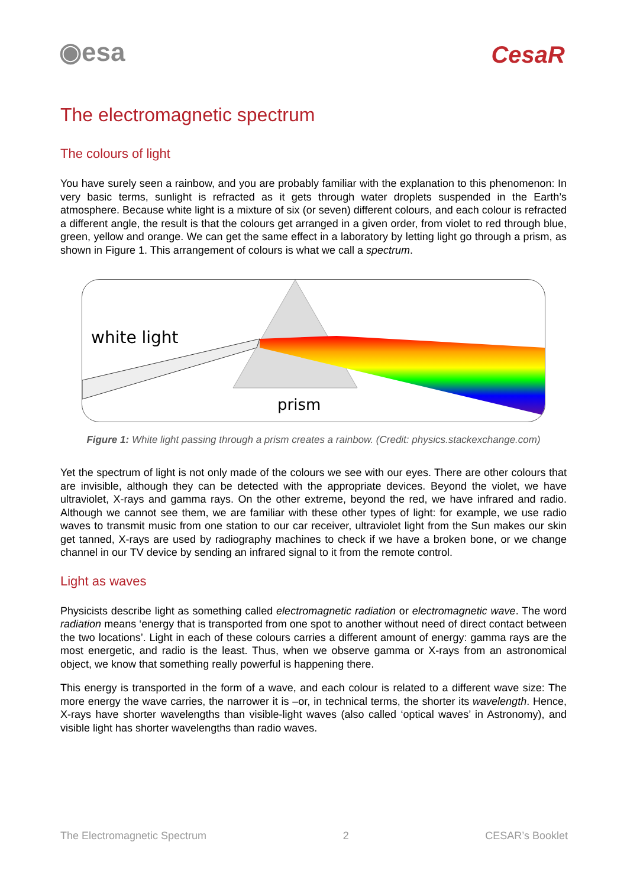◉esa CesaR
The electromagnetic spectrum
The colours of light
You have surely seen a rainbow, and you are probably familiar with the explanation to this phenomenon: In very basic terms, sunlight is refracted as it gets through water droplets suspended in the Earth’s atmosphere. Because white light is a mixture of six (or seven) different colours, and each colour is refracted a different angle, the result is that the colours get arranged in a given order, from violet to red through blue, green, yellow and orange. We can get the same effect in a laboratory by letting light go through a prism, as shown in Figure 1. This arrangement of colours is what we call a spectrum.
white light
prism
Figure 1: White light passing through a prism creates a rainbow. (Credit: physics.stackexchange.com)
Yet the spectrum of light is not only made of the colours we see with our eyes. There are other colours that are invisible, although they can be detected with the appropriate devices. Beyond the violet, we have ultraviolet, X-rays and gamma rays. On the other extreme, beyond the red, we have infrared and radio. Although we cannot see them, we are familiar with these other types of light: for example, we use radio waves to transmit music from one station to our car receiver, ultraviolet light from the Sun makes our skin get tanned, X-rays are used by radiography machines to check if we have a broken bone, or we change channel in our TV device by sending an infrared signal to it from the remote control.
Light as waves
Physicists describe light as something called electromagnetic radiation or electromagnetic wave. The word radiation means ‘energy that is transported from one spot to another without need of direct contact between the two locations’. Light in each of these colours carries a different amount of energy: gamma rays are the most energetic, and radio is the least. Thus, when we observe gamma or X-rays from an astronomical object, we know that something really powerful is happening there.
This energy is transported in the form of a wave, and each colour is related to a different wave size: The more energy the wave carries, the narrower it is –or, in technical terms, the shorter its wavelength. Hence, X-rays have shorter wavelengths than visible-light waves (also called ‘optical waves’ in Astronomy), and visible light has shorter wavelengths than radio waves.
The Electromagnetic Spectrum 2 CESAR’s Booklet